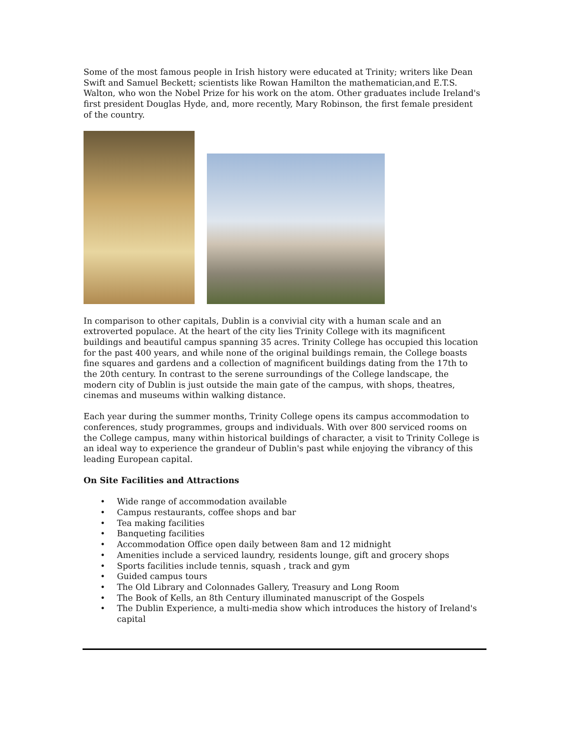Some of the most famous people in Irish history were educated at Trinity; writers like Dean Swift and Samuel Beckett; scientists like Rowan Hamilton the mathematician,and E.T.S. Walton, who won the Nobel Prize for his work on the atom. Other graduates include Ireland's first president Douglas Hyde, and, more recently, Mary Robinson, the first female president of the country.
In comparison to other capitals, Dublin is a convivial city with a human scale and an extroverted populace. At the heart of the city lies Trinity College with its magnificent buildings and beautiful campus spanning 35 acres. Trinity College has occupied this location for the past 400 years, and while none of the original buildings remain, the College boasts fine squares and gardens and a collection of magnificent buildings dating from the 17th to the 20th century. In contrast to the serene surroundings of the College landscape, the modern city of Dublin is just outside the main gate of the campus, with shops, theatres, cinemas and museums within walking distance.
Each year during the summer months, Trinity College opens its campus accommodation to conferences, study programmes, groups and individuals. With over 800 serviced rooms on the College campus, many within historical buildings of character, a visit to Trinity College is an ideal way to experience the grandeur of Dublin's past while enjoying the vibrancy of this leading European capital.
On Site Facilities and Attractions
• Wide range of accommodation available
• Campus restaurants, coffee shops and bar
• Tea making facilities
• Banqueting facilities
• Accommodation Office open daily between 8am and 12 midnight
• Amenities include a serviced laundry, residents lounge, gift and grocery shops
• Sports facilities include tennis, squash , track and gym
• Guided campus tours
• The Old Library and Colonnades Gallery, Treasury and Long Room
• The Book of Kells, an 8th Century illuminated manuscript of the Gospels
• The Dublin Experience, a multi-media show which introduces the history of Ireland's capital